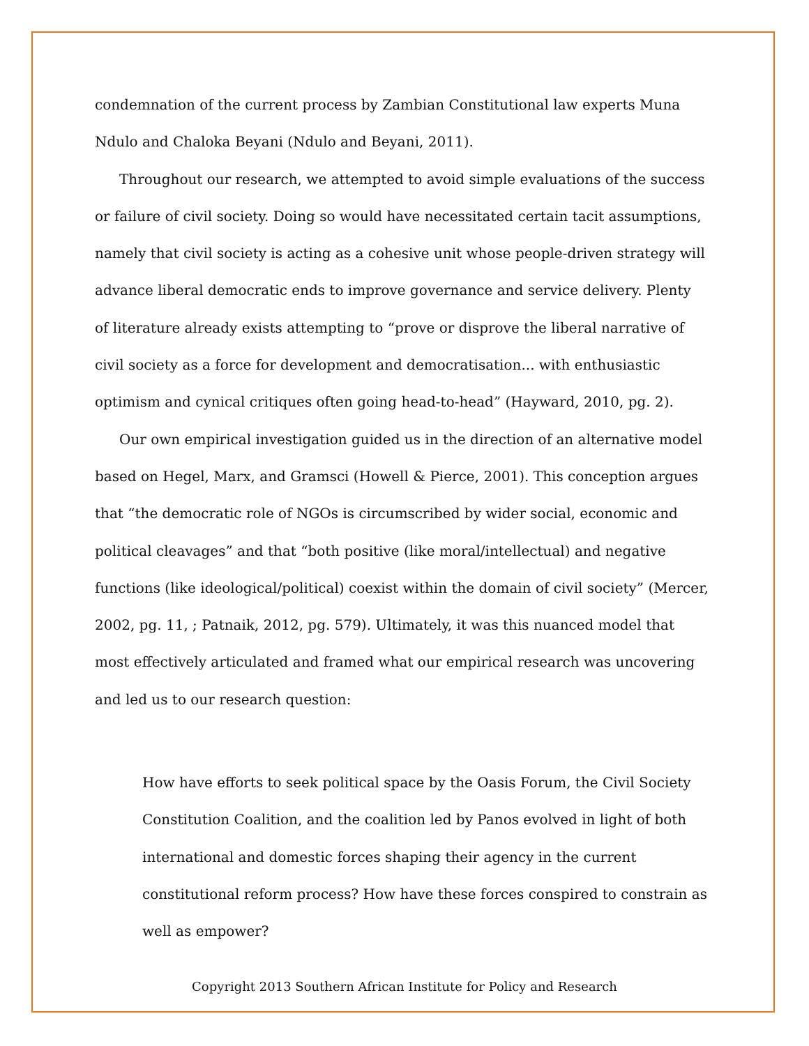condemnation of the current process by Zambian Constitutional law experts Muna Ndulo and Chaloka Beyani (Ndulo and Beyani, 2011).
Throughout our research, we attempted to avoid simple evaluations of the success or failure of civil society. Doing so would have necessitated certain tacit assumptions, namely that civil society is acting as a cohesive unit whose people-driven strategy will advance liberal democratic ends to improve governance and service delivery. Plenty of literature already exists attempting to “prove or disprove the liberal narrative of civil society as a force for development and democratisation... with enthusiastic optimism and cynical critiques often going head-to-head” (Hayward, 2010, pg. 2).
Our own empirical investigation guided us in the direction of an alternative model based on Hegel, Marx, and Gramsci (Howell & Pierce, 2001). This conception argues that “the democratic role of NGOs is circumscribed by wider social, economic and political cleavages” and that “both positive (like moral/intellectual) and negative functions (like ideological/political) coexist within the domain of civil society” (Mercer, 2002, pg. 11, ; Patnaik, 2012, pg. 579). Ultimately, it was this nuanced model that most effectively articulated and framed what our empirical research was uncovering and led us to our research question:
How have efforts to seek political space by the Oasis Forum, the Civil Society Constitution Coalition, and the coalition led by Panos evolved in light of both international and domestic forces shaping their agency in the current constitutional reform process? How have these forces conspired to constrain as well as empower?
Copyright 2013 Southern African Institute for Policy and Research